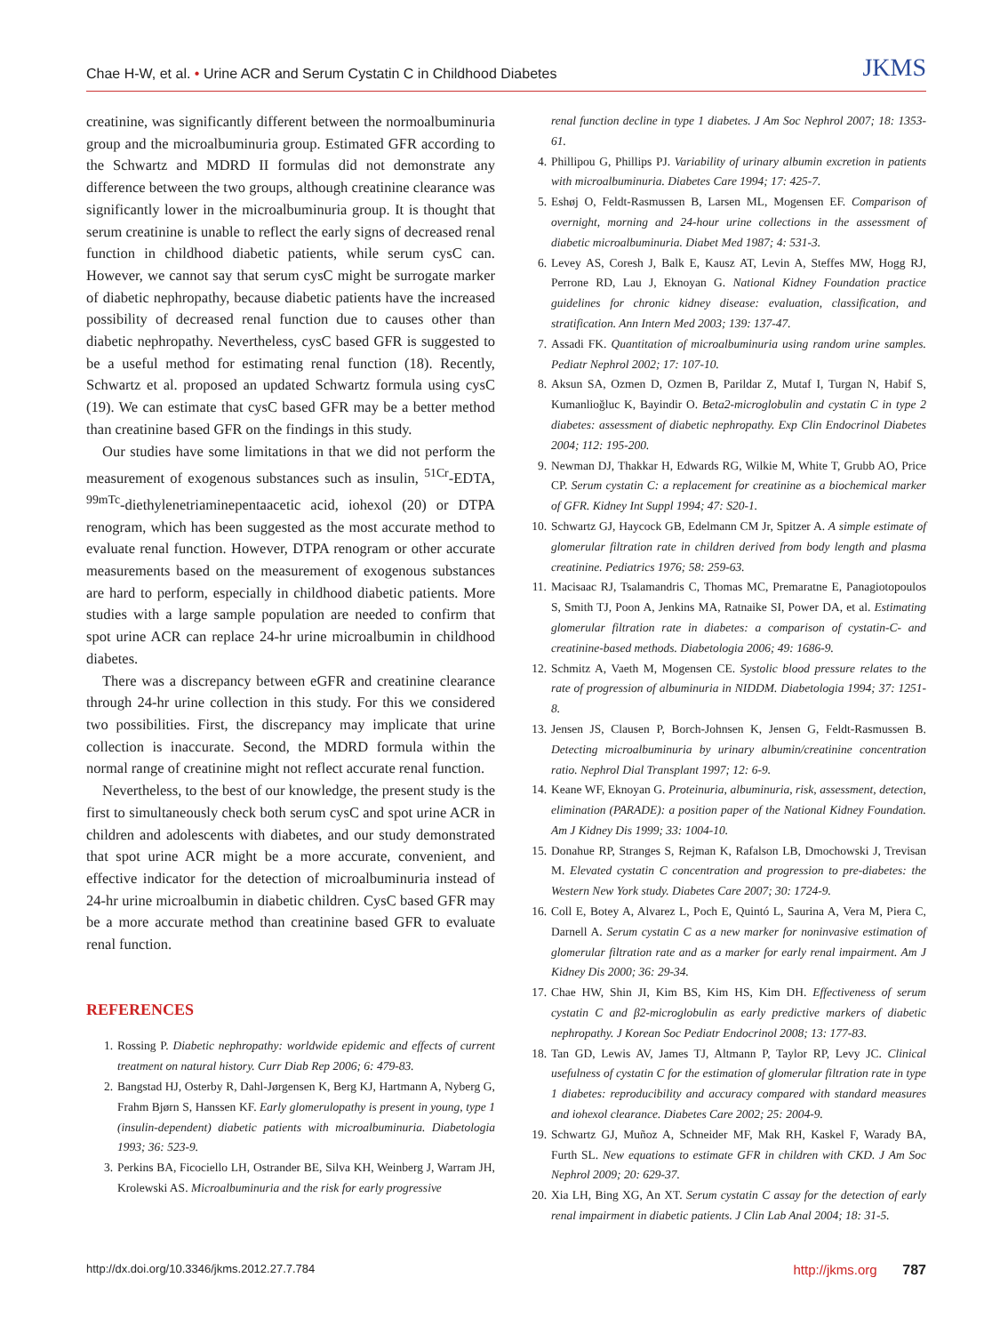Chae H-W, et al. • Urine ACR and Serum Cystatin C in Childhood Diabetes
JKMS
creatinine, was significantly different between the normoalbuminuria group and the microalbuminuria group. Estimated GFR according to the Schwartz and MDRD II formulas did not demonstrate any difference between the two groups, although creatinine clearance was significantly lower in the microalbuminuria group. It is thought that serum creatinine is unable to reflect the early signs of decreased renal function in childhood diabetic patients, while serum cysC can. However, we cannot say that serum cysC might be surrogate marker of diabetic nephropathy, because diabetic patients have the increased possibility of decreased renal function due to causes other than diabetic nephropathy. Nevertheless, cysC based GFR is suggested to be a useful method for estimating renal function (18). Recently, Schwartz et al. proposed an updated Schwartz formula using cysC (19). We can estimate that cysC based GFR may be a better method than creatinine based GFR on the findings in this study.
Our studies have some limitations in that we did not perform the measurement of exogenous substances such as insulin, <sup>51Cr</sup>-EDTA, <sup>99mTc</sup>-diethylenetriaminepentaacetic acid, iohexol (20) or DTPA renogram, which has been suggested as the most accurate method to evaluate renal function. However, DTPA renogram or other accurate measurements based on the measurement of exogenous substances are hard to perform, especially in childhood diabetic patients. More studies with a large sample population are needed to confirm that spot urine ACR can replace 24-hr urine microalbumin in childhood diabetes.
There was a discrepancy between eGFR and creatinine clearance through 24-hr urine collection in this study. For this we considered two possibilities. First, the discrepancy may implicate that urine collection is inaccurate. Second, the MDRD formula within the normal range of creatinine might not reflect accurate renal function.
Nevertheless, to the best of our knowledge, the present study is the first to simultaneously check both serum cysC and spot urine ACR in children and adolescents with diabetes, and our study demonstrated that spot urine ACR might be a more accurate, convenient, and effective indicator for the detection of microalbuminuria instead of 24-hr urine microalbumin in diabetic children. CysC based GFR may be a more accurate method than creatinine based GFR to evaluate renal function.
REFERENCES
1. Rossing P. Diabetic nephropathy: worldwide epidemic and effects of current treatment on natural history. Curr Diab Rep 2006; 6: 479-83.
2. Bangstad HJ, Osterby R, Dahl-Jørgensen K, Berg KJ, Hartmann A, Nyberg G, Frahm Bjørn S, Hanssen KF. Early glomerulopathy is present in young, type 1 (insulin-dependent) diabetic patients with microalbuminuria. Diabetologia 1993; 36: 523-9.
3. Perkins BA, Ficociello LH, Ostrander BE, Silva KH, Weinberg J, Warram JH, Krolewski AS. Microalbuminuria and the risk for early progressive
renal function decline in type 1 diabetes. J Am Soc Nephrol 2007; 18: 1353-61.
4. Phillipou G, Phillips PJ. Variability of urinary albumin excretion in patients with microalbuminuria. Diabetes Care 1994; 17: 425-7.
5. Eshøj O, Feldt-Rasmussen B, Larsen ML, Mogensen EF. Comparison of overnight, morning and 24-hour urine collections in the assessment of diabetic microalbuminuria. Diabet Med 1987; 4: 531-3.
6. Levey AS, Coresh J, Balk E, Kausz AT, Levin A, Steffes MW, Hogg RJ, Perrone RD, Lau J, Eknoyan G. National Kidney Foundation practice guidelines for chronic kidney disease: evaluation, classification, and stratification. Ann Intern Med 2003; 139: 137-47.
7. Assadi FK. Quantitation of microalbuminuria using random urine samples. Pediatr Nephrol 2002; 17: 107-10.
8. Aksun SA, Ozmen D, Ozmen B, Parildar Z, Mutaf I, Turgan N, Habif S, Kumanlioğluc K, Bayindir O. Beta2-microglobulin and cystatin C in type 2 diabetes: assessment of diabetic nephropathy. Exp Clin Endocrinol Diabetes 2004; 112: 195-200.
9. Newman DJ, Thakkar H, Edwards RG, Wilkie M, White T, Grubb AO, Price CP. Serum cystatin C: a replacement for creatinine as a biochemical marker of GFR. Kidney Int Suppl 1994; 47: S20-1.
10. Schwartz GJ, Haycock GB, Edelmann CM Jr, Spitzer A. A simple estimate of glomerular filtration rate in children derived from body length and plasma creatinine. Pediatrics 1976; 58: 259-63.
11. Macisaac RJ, Tsalamandris C, Thomas MC, Premaratne E, Panagiotopoulos S, Smith TJ, Poon A, Jenkins MA, Ratnaike SI, Power DA, et al. Estimating glomerular filtration rate in diabetes: a comparison of cystatin-C- and creatinine-based methods. Diabetologia 2006; 49: 1686-9.
12. Schmitz A, Vaeth M, Mogensen CE. Systolic blood pressure relates to the rate of progression of albuminuria in NIDDM. Diabetologia 1994; 37: 1251-8.
13. Jensen JS, Clausen P, Borch-Johnsen K, Jensen G, Feldt-Rasmussen B. Detecting microalbuminuria by urinary albumin/creatinine concentration ratio. Nephrol Dial Transplant 1997; 12: 6-9.
14. Keane WF, Eknoyan G. Proteinuria, albuminuria, risk, assessment, detection, elimination (PARADE): a position paper of the National Kidney Foundation. Am J Kidney Dis 1999; 33: 1004-10.
15. Donahue RP, Stranges S, Rejman K, Rafalson LB, Dmochowski J, Trevisan M. Elevated cystatin C concentration and progression to pre-diabetes: the Western New York study. Diabetes Care 2007; 30: 1724-9.
16. Coll E, Botey A, Alvarez L, Poch E, Quintó L, Saurina A, Vera M, Piera C, Darnell A. Serum cystatin C as a new marker for noninvasive estimation of glomerular filtration rate and as a marker for early renal impairment. Am J Kidney Dis 2000; 36: 29-34.
17. Chae HW, Shin JI, Kim BS, Kim HS, Kim DH. Effectiveness of serum cystatin C and β2-microglobulin as early predictive markers of diabetic nephropathy. J Korean Soc Pediatr Endocrinol 2008; 13: 177-83.
18. Tan GD, Lewis AV, James TJ, Altmann P, Taylor RP, Levy JC. Clinical usefulness of cystatin C for the estimation of glomerular filtration rate in type 1 diabetes: reproducibility and accuracy compared with standard measures and iohexol clearance. Diabetes Care 2002; 25: 2004-9.
19. Schwartz GJ, Muñoz A, Schneider MF, Mak RH, Kaskel F, Warady BA, Furth SL. New equations to estimate GFR in children with CKD. J Am Soc Nephrol 2009; 20: 629-37.
20. Xia LH, Bing XG, An XT. Serum cystatin C assay for the detection of early renal impairment in diabetic patients. J Clin Lab Anal 2004; 18: 31-5.
http://dx.doi.org/10.3346/jkms.2012.27.7.784 http://jkms.org 787